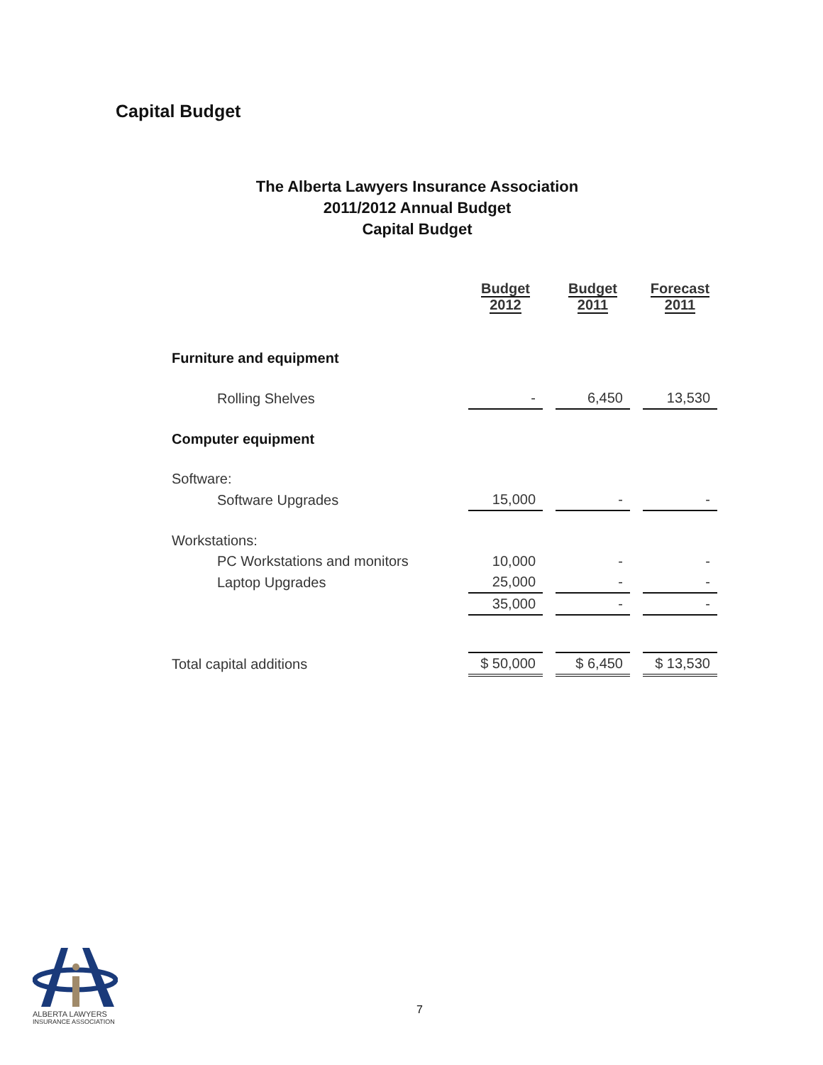Capital Budget
The Alberta Lawyers Insurance Association
2011/2012 Annual Budget
Capital Budget
| | Budget 2012 | Budget 2011 | Forecast 2011 |
| --- | --- | --- | --- |
| Furniture and equipment | | | |
| Rolling Shelves | - | 6,450 | 13,530 |
| Computer equipment | | | |
| Software: | | | |
| Software Upgrades | 15,000 | - | - |
| Workstations: | | | |
| PC Workstations and monitors | 10,000 | - | - |
| Laptop Upgrades | 25,000 | - | - |
| | 35,000 | - | - |
| Total capital additions | $ 50,000 | $ 6,450 | $ 13,530 |
ALBERTA LAWYERS
INSURANCE ASSOCIATION
7